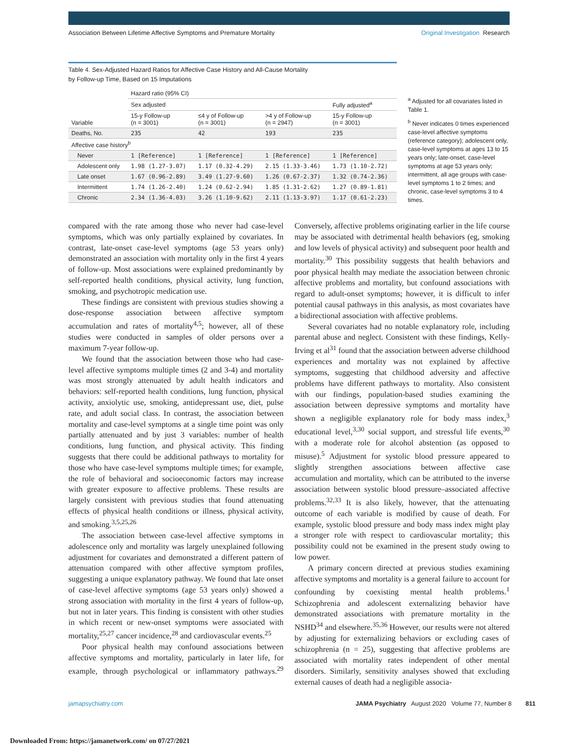Association Between Lifetime Affective Symptoms and Premature Mortality
Original Investigation Research
Table 4. Sex-Adjusted Hazard Ratios for Affective Case History and All-Cause Mortality
by Follow-up Time, Based on 15 Imputations
| Variable | Hazard ratio (95% CI) | | | |
| --- | --- | --- | --- | --- |
| | Sex adjusted | | | Fully adjusted<sup>a</sup> |
| | 15-y Follow-up (n = 3001) | ≤4 y of Follow-up (n = 3001) | >4 y of Follow-up (n = 2947) | 15-y Follow-up (n = 3001) |
| Deaths, No. | 235 | 42 | 193 | 235 |
| Affective case history<sup>b</sup> | | | | |
| Never | 1 [Reference] | 1 [Reference] | 1 [Reference] | 1 [Reference] |
| Adolescent only | 1.98 (1.27-3.07) | 1.17 (0.32-4.29) | 2.15 (1.33-3.46) | 1.73 (1.10-2.72) |
| Late onset | 1.67 (0.96-2.89) | 3.49 (1.27-9.60) | 1.26 (0.67-2.37) | 1.32 (0.74-2.36) |
| Intermittent | 1.74 (1.26-2.40) | 1.24 (0.62-2.94) | 1.85 (1.31-2.62) | 1.27 (0.89-1.81) |
| Chronic | 2.34 (1.36-4.03) | 3.26 (1.10-9.62) | 2.11 (1.13-3.97) | 1.17 (0.61-2.23) |
<sup>a</sup> Adjusted for all covariates listed in Table 1.
<sup>b</sup> Never indicates 0 times experienced case-level affective symptoms (reference category); adolescent only, case-level symptoms at ages 13 to 15 years only; late-onset, case-level symptoms at age 53 years only; intermittent, all age groups with case-level symptoms 1 to 2 times; and chronic, case-level symptoms 3 to 4 times.
compared with the rate among those who never had case-level symptoms, which was only partially explained by covariates. In contrast, late-onset case-level symptoms (age 53 years only) demonstrated an association with mortality only in the first 4 years of follow-up. Most associations were explained predominantly by self-reported health conditions, physical activity, lung function, smoking, and psychotropic medication use.
These findings are consistent with previous studies showing a dose-response association between affective symptom accumulation and rates of mortality<sup>4,5</sup>; however, all of these studies were conducted in samples of older persons over a maximum 7-year follow-up.
We found that the association between those who had case-level affective symptoms multiple times (2 and 3-4) and mortality was most strongly attenuated by adult health indicators and behaviors: self-reported health conditions, lung function, physical activity, anxiolytic use, smoking, antidepressant use, diet, pulse rate, and adult social class. In contrast, the association between mortality and case-level symptoms at a single time point was only partially attenuated and by just 3 variables: number of health conditions, lung function, and physical activity. This finding suggests that there could be additional pathways to mortality for those who have case-level symptoms multiple times; for example, the role of behavioral and socioeconomic factors may increase with greater exposure to affective problems. These results are largely consistent with previous studies that found attenuating effects of physical health conditions or illness, physical activity, and smoking.<sup>3,5,25,26</sup>
The association between case-level affective symptoms in adolescence only and mortality was largely unexplained following adjustment for covariates and demonstrated a different pattern of attenuation compared with other affective symptom profiles, suggesting a unique explanatory pathway. We found that late onset of case-level affective symptoms (age 53 years only) showed a strong association with mortality in the first 4 years of follow-up, but not in later years. This finding is consistent with other studies in which recent or new-onset symptoms were associated with mortality,<sup>25,27</sup> cancer incidence,<sup>28</sup> and cardiovascular events.<sup>25</sup>
Poor physical health may confound associations between affective symptoms and mortality, particularly in later life, for example, through psychological or inflammatory pathways.<sup>29</sup> Conversely, affective problems originating earlier in the life course may be associated with detrimental health behaviors (eg, smoking and low levels of physical activity) and subsequent poor health and mortality.<sup>30</sup> This possibility suggests that health behaviors and poor physical health may mediate the association between chronic affective problems and mortality, but confound associations with regard to adult-onset symptoms; however, it is difficult to infer potential causal pathways in this analysis, as most covariates have a bidirectional association with affective problems.
Several covariates had no notable explanatory role, including parental abuse and neglect. Consistent with these findings, Kelly-Irving et al<sup>31</sup> found that the association between adverse childhood experiences and mortality was not explained by affective symptoms, suggesting that childhood adversity and affective problems have different pathways to mortality. Also consistent with our findings, population-based studies examining the association between depressive symptoms and mortality have shown a negligible explanatory role for body mass index,<sup>3</sup> educational level,<sup>3,30</sup> social support, and stressful life events,<sup>30</sup> with a moderate role for alcohol abstention (as opposed to misuse).<sup>5</sup> Adjustment for systolic blood pressure appeared to slightly strengthen associations between affective case accumulation and mortality, which can be attributed to the inverse association between systolic blood pressure–associated affective problems.<sup>32,33</sup> It is also likely, however, that the attenuating outcome of each variable is modified by cause of death. For example, systolic blood pressure and body mass index might play a stronger role with respect to cardiovascular mortality; this possibility could not be examined in the present study owing to low power.
A primary concern directed at previous studies examining affective symptoms and mortality is a general failure to account for confounding by coexisting mental health problems.<sup>1</sup> Schizophrenia and adolescent externalizing behavior have demonstrated associations with premature mortality in the NSHD<sup>34</sup> and elsewhere.<sup>35,36</sup> However, our results were not altered by adjusting for externalizing behaviors or excluding cases of schizophrenia (n = 25), suggesting that affective problems are associated with mortality rates independent of other mental disorders. Similarly, sensitivity analyses showed that excluding external causes of death had a negligible associa-
jamapsychiatry.com JAMA Psychiatry August 2020 Volume 77, Number 8 811
Downloaded From: https://jamanetwork.com/ on 07/27/2021